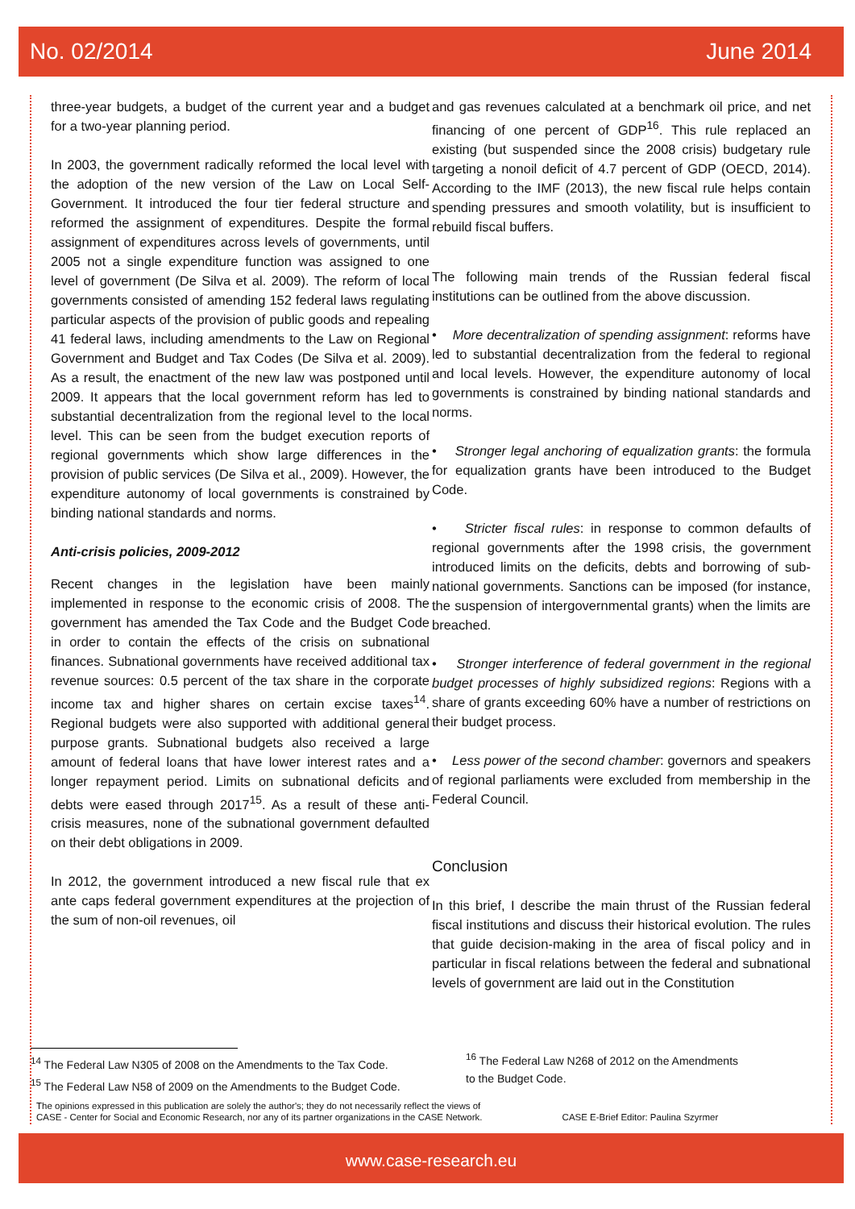No. 02/2014 June 2014
three-year budgets, a budget of the current year and a budget for a two-year planning period.
In 2003, the government radically reformed the local level with the adoption of the new version of the Law on Local Self-Government. It introduced the four tier federal structure and reformed the assignment of expenditures. Despite the formal assignment of expenditures across levels of governments, until 2005 not a single expenditure function was assigned to one level of government (De Silva et al. 2009). The reform of local governments consisted of amending 152 federal laws regulating particular aspects of the provision of public goods and repealing 41 federal laws, including amendments to the Law on Regional Government and Budget and Tax Codes (De Silva et al. 2009). As a result, the enactment of the new law was postponed until 2009. It appears that the local government reform has led to substantial decentralization from the regional level to the local level. This can be seen from the budget execution reports of regional governments which show large differences in the provision of public services (De Silva et al., 2009). However, the expenditure autonomy of local governments is constrained by binding national standards and norms.
Anti-crisis policies, 2009-2012
Recent changes in the legislation have been mainly implemented in response to the economic crisis of 2008. The government has amended the Tax Code and the Budget Code in order to contain the effects of the crisis on subnational finances. Subnational governments have received additional tax revenue sources: 0.5 percent of the tax share in the corporate income tax and higher shares on certain excise taxes<sup>14</sup>. Regional budgets were also supported with additional general purpose grants. Subnational budgets also received a large amount of federal loans that have lower interest rates and a longer repayment period. Limits on subnational deficits and debts were eased through 2017<sup>15</sup>. As a result of these anti-crisis measures, none of the subnational government defaulted on their debt obligations in 2009.
In 2012, the government introduced a new fiscal rule that ex ante caps federal government expenditures at the projection of the sum of non-oil revenues, oil
and gas revenues calculated at a benchmark oil price, and net financing of one percent of GDP<sup>16</sup>. This rule replaced an existing (but suspended since the 2008 crisis) budgetary rule targeting a nonoil deficit of 4.7 percent of GDP (OECD, 2014). According to the IMF (2013), the new fiscal rule helps contain spending pressures and smooth volatility, but is insufficient to rebuild fiscal buffers.
The following main trends of the Russian federal fiscal institutions can be outlined from the above discussion.
• More decentralization of spending assignment: reforms have led to substantial decentralization from the federal to regional and local levels. However, the expenditure autonomy of local governments is constrained by binding national standards and norms.
• Stronger legal anchoring of equalization grants: the formula for equalization grants have been introduced to the Budget Code.
• Stricter fiscal rules: in response to common defaults of regional governments after the 1998 crisis, the government introduced limits on the deficits, debts and borrowing of sub-national governments. Sanctions can be imposed (for instance, the suspension of intergovernmental grants) when the limits are breached.
• Stronger interference of federal government in the regional budget processes of highly subsidized regions: Regions with a share of grants exceeding 60% have a number of restrictions on their budget process.
• Less power of the second chamber: governors and speakers of regional parliaments were excluded from membership in the Federal Council.
Conclusion
In this brief, I describe the main thrust of the Russian federal fiscal institutions and discuss their historical evolution. The rules that guide decision-making in the area of fiscal policy and in particular in fiscal relations between the federal and subnational levels of government are laid out in the Constitution
<sup>14</sup> The Federal Law N305 of 2008 on the Amendments to the Tax Code.
<sup>15</sup> The Federal Law N58 of 2009 on the Amendments to the Budget Code.
<sup>16</sup> The Federal Law N268 of 2012 on the Amendments
to the Budget Code.
The opinions expressed in this publication are solely the author's; they do not necessarily reflect the views of
CASE - Center for Social and Economic Research, nor any of its partner organizations in the CASE Network. CASE E-Brief Editor: Paulina Szyrmer
www.case-research.eu